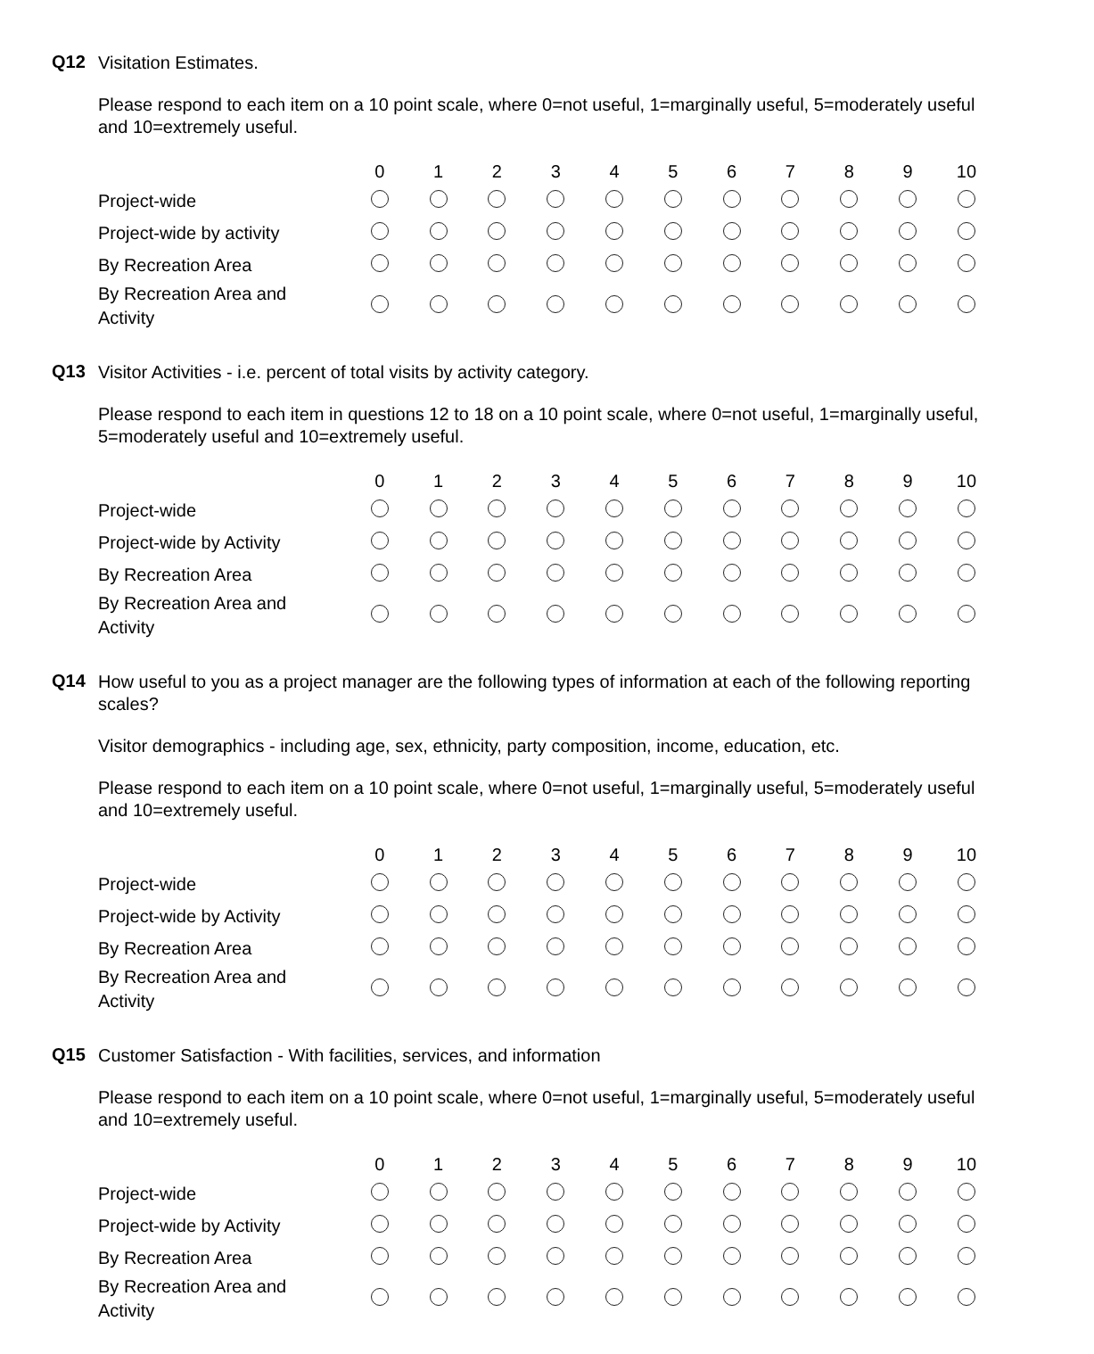Q12
Visitation Estimates.
Please respond to each item on a 10 point scale, where 0=not useful, 1=marginally useful, 5=moderately useful and 10=extremely useful.
| | 0 | 1 | 2 | 3 | 4 | 5 | 6 | 7 | 8 | 9 | 10 |
| --- | --- | --- | --- | --- | --- | --- | --- | --- | --- | --- | --- |
| Project-wide | | | | | | | | | | | |
| Project-wide by activity | | | | | | | | | | | |
| By Recreation Area | | | | | | | | | | | |
| By Recreation Area and Activity | | | | | | | | | | | |
Q13
Visitor Activities - i.e. percent of total visits by activity category.
Please respond to each item in questions 12 to 18 on a 10 point scale, where 0=not useful, 1=marginally useful, 5=moderately useful and 10=extremely useful.
| | 0 | 1 | 2 | 3 | 4 | 5 | 6 | 7 | 8 | 9 | 10 |
| --- | --- | --- | --- | --- | --- | --- | --- | --- | --- | --- | --- |
| Project-wide | | | | | | | | | | | |
| Project-wide by Activity | | | | | | | | | | | |
| By Recreation Area | | | | | | | | | | | |
| By Recreation Area and Activity | | | | | | | | | | | |
Q14
How useful to you as a project manager are the following types of information at each of the following reporting scales?
Visitor demographics - including age, sex, ethnicity, party composition, income, education, etc.
Please respond to each item on a 10 point scale, where 0=not useful, 1=marginally useful, 5=moderately useful and 10=extremely useful.
| | 0 | 1 | 2 | 3 | 4 | 5 | 6 | 7 | 8 | 9 | 10 |
| --- | --- | --- | --- | --- | --- | --- | --- | --- | --- | --- | --- |
| Project-wide | | | | | | | | | | | |
| Project-wide by Activity | | | | | | | | | | | |
| By Recreation Area | | | | | | | | | | | |
| By Recreation Area and Activity | | | | | | | | | | | |
Q15
Customer Satisfaction - With facilities, services, and information
Please respond to each item on a 10 point scale, where 0=not useful, 1=marginally useful, 5=moderately useful and 10=extremely useful.
| | 0 | 1 | 2 | 3 | 4 | 5 | 6 | 7 | 8 | 9 | 10 |
| --- | --- | --- | --- | --- | --- | --- | --- | --- | --- | --- | --- |
| Project-wide | | | | | | | | | | | |
| Project-wide by Activity | | | | | | | | | | | |
| By Recreation Area | | | | | | | | | | | |
| By Recreation Area and Activity | | | | | | | | | | | |